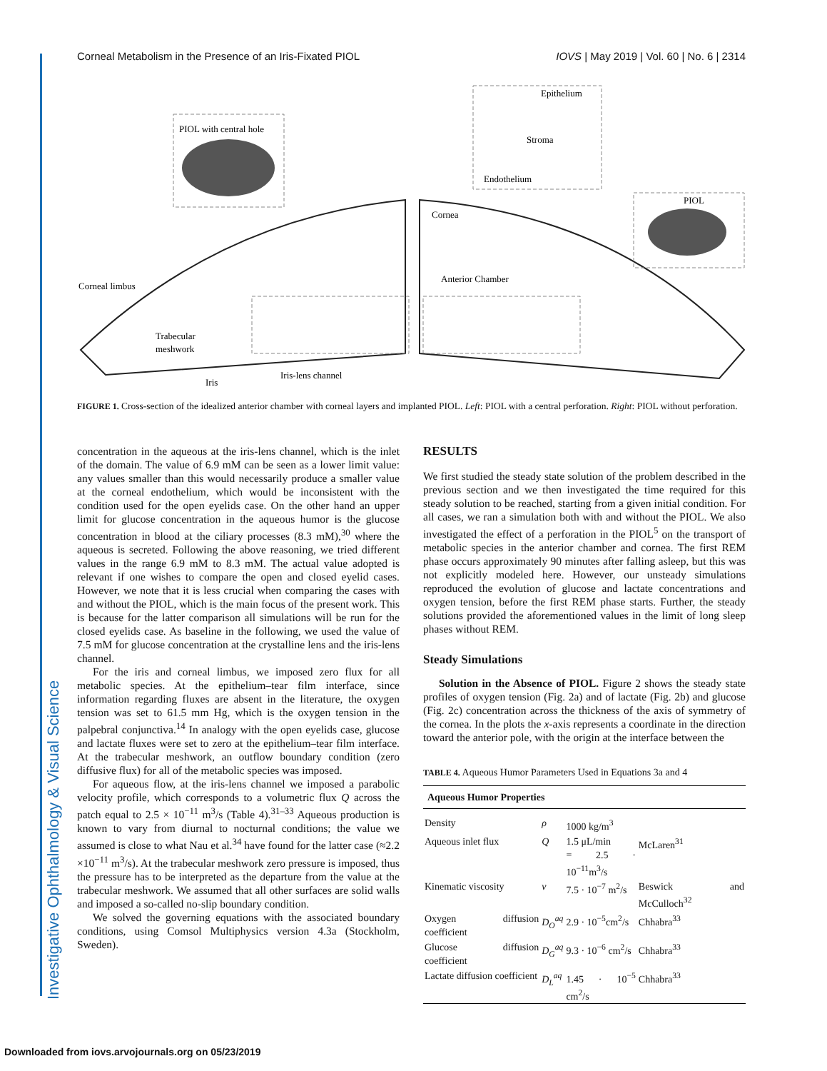Investigative Ophthalmology & Visual Science
Corneal Metabolism in the Presence of an Iris-Fixated PIOL IOVS | May 2019 | Vol. 60 | No. 6 | 2314
PIOL with central hole
Epithelium
Stroma
Endothelium
PIOL
Cornea
Anterior Chamber
Corneal limbus
Trabecular
meshwork
Iris
Iris-lens channel
FIGURE 1. Cross-section of the idealized anterior chamber with corneal layers and implanted PIOL. Left: PIOL with a central perforation. Right: PIOL without perforation.
concentration in the aqueous at the iris-lens channel, which is the inlet of the domain. The value of 6.9 mM can be seen as a lower limit value: any values smaller than this would necessarily produce a smaller value at the corneal endothelium, which would be inconsistent with the condition used for the open eyelids case. On the other hand an upper limit for glucose concentration in the aqueous humor is the glucose concentration in blood at the ciliary processes (8.3 mM),<sup>30</sup> where the aqueous is secreted. Following the above reasoning, we tried different values in the range 6.9 mM to 8.3 mM. The actual value adopted is relevant if one wishes to compare the open and closed eyelid cases. However, we note that it is less crucial when comparing the cases with and without the PIOL, which is the main focus of the present work. This is because for the latter comparison all simulations will be run for the closed eyelids case. As baseline in the following, we used the value of 7.5 mM for glucose concentration at the crystalline lens and the iris-lens channel.
For the iris and corneal limbus, we imposed zero flux for all metabolic species. At the epithelium–tear film interface, since information regarding fluxes are absent in the literature, the oxygen tension was set to 61.5 mm Hg, which is the oxygen tension in the palpebral conjunctiva.<sup>14</sup> In analogy with the open eyelids case, glucose and lactate fluxes were set to zero at the epithelium–tear film interface. At the trabecular meshwork, an outflow boundary condition (zero diffusive flux) for all of the metabolic species was imposed.
For aqueous flow, at the iris-lens channel we imposed a parabolic velocity profile, which corresponds to a volumetric flux Q across the patch equal to 2.5 × 10<sup>−11</sup> m<sup>3</sup>/s (Table 4).<sup>31–33</sup> Aqueous production is known to vary from diurnal to nocturnal conditions; the value we assumed is close to what Nau et al.<sup>34</sup> have found for the latter case (≈2.2 ×10<sup>−11</sup> m<sup>3</sup>/s). At the trabecular meshwork zero pressure is imposed, thus the pressure has to be interpreted as the departure from the value at the trabecular meshwork. We assumed that all other surfaces are solid walls and imposed a so-called no-slip boundary condition.
We solved the governing equations with the associated boundary conditions, using Comsol Multiphysics version 4.3a (Stockholm, Sweden).
RESULTS
We first studied the steady state solution of the problem described in the previous section and we then investigated the time required for this steady solution to be reached, starting from a given initial condition. For all cases, we ran a simulation both with and without the PIOL. We also investigated the effect of a perforation in the PIOL<sup>5</sup> on the transport of metabolic species in the anterior chamber and cornea. The first REM phase occurs approximately 90 minutes after falling asleep, but this was not explicitly modeled here. However, our unsteady simulations reproduced the evolution of glucose and lactate concentrations and oxygen tension, before the first REM phase starts. Further, the steady solutions provided the aforementioned values in the limit of long sleep phases without REM.
Steady Simulations
Solution in the Absence of PIOL. Figure 2 shows the steady state profiles of oxygen tension (Fig. 2a) and of lactate (Fig. 2b) and glucose (Fig. 2c) concentration across the thickness of the axis of symmetry of the cornea. In the plots the x-axis represents a coordinate in the direction toward the anterior pole, with the origin at the interface between the
TABLE 4. Aqueous Humor Parameters Used in Equations 3a and 4
| Aqueous Humor Properties | | | |
| --- | --- | --- | --- |
| Density | ρ | 1000 kg/m<sup>3</sup> | |
| Aqueous inlet flux | Q | 1.5 μL/min = 2.5 · 10<sup>−11</sup>m<sup>3</sup>/s | McLaren<sup>31</sup> |
| Kinematic viscosity | ν | 7.5 · 10<sup>−7</sup> m<sup>2</sup>/s | Beswick and McCulloch<sup>32</sup> |
| Oxygen diffusion coefficient | D<sub>O</sub><sup>aq</sup> | 2.9 · 10<sup>−5</sup>cm<sup>2</sup>/s | Chhabra<sup>33</sup> |
| Glucose diffusion coefficient | D<sub>G</sub><sup>aq</sup> | 9.3 · 10<sup>−6</sup> cm<sup>2</sup>/s | Chhabra<sup>33</sup> |
| Lactate diffusion coefficient | D<sub>L</sub><sup>aq</sup> | 1.45 · 10<sup>−5</sup> cm<sup>2</sup>/s | Chhabra<sup>33</sup> |
Downloaded from iovs.arvojournals.org on 05/23/2019